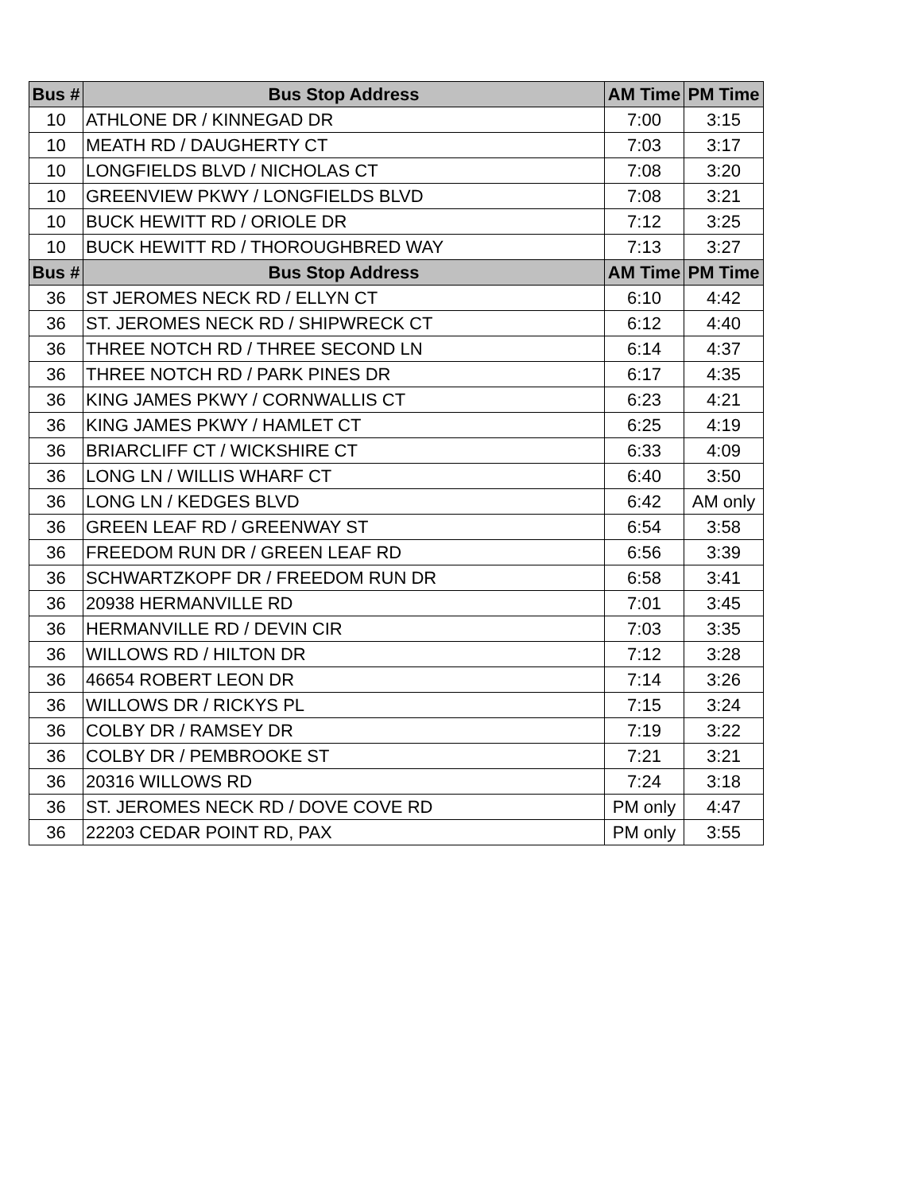| Bus # | Bus Stop Address | AM Time | PM Time |
| --- | --- | --- | --- |
| 10 | ATHLONE DR / KINNEGAD DR | 7:00 | 3:15 |
| 10 | MEATH RD / DAUGHERTY CT | 7:03 | 3:17 |
| 10 | LONGFIELDS BLVD / NICHOLAS CT | 7:08 | 3:20 |
| 10 | GREENVIEW PKWY / LONGFIELDS BLVD | 7:08 | 3:21 |
| 10 | BUCK HEWITT RD / ORIOLE DR | 7:12 | 3:25 |
| 10 | BUCK HEWITT RD / THOROUGHBRED WAY | 7:13 | 3:27 |
| Bus # | Bus Stop Address | AM Time | PM Time |
| 36 | ST JEROMES NECK RD / ELLYN CT | 6:10 | 4:42 |
| 36 | ST. JEROMES NECK RD / SHIPWRECK CT | 6:12 | 4:40 |
| 36 | THREE NOTCH RD / THREE SECOND LN | 6:14 | 4:37 |
| 36 | THREE NOTCH RD / PARK PINES DR | 6:17 | 4:35 |
| 36 | KING JAMES PKWY / CORNWALLIS CT | 6:23 | 4:21 |
| 36 | KING JAMES PKWY / HAMLET CT | 6:25 | 4:19 |
| 36 | BRIARCLIFF CT / WICKSHIRE CT | 6:33 | 4:09 |
| 36 | LONG LN / WILLIS WHARF CT | 6:40 | 3:50 |
| 36 | LONG LN / KEDGES BLVD | 6:42 | AM only |
| 36 | GREEN LEAF RD / GREENWAY ST | 6:54 | 3:58 |
| 36 | FREEDOM RUN DR / GREEN LEAF RD | 6:56 | 3:39 |
| 36 | SCHWARTZKOPF DR / FREEDOM RUN DR | 6:58 | 3:41 |
| 36 | 20938 HERMANVILLE RD | 7:01 | 3:45 |
| 36 | HERMANVILLE RD / DEVIN CIR | 7:03 | 3:35 |
| 36 | WILLOWS RD / HILTON DR | 7:12 | 3:28 |
| 36 | 46654 ROBERT LEON DR | 7:14 | 3:26 |
| 36 | WILLOWS DR / RICKYS PL | 7:15 | 3:24 |
| 36 | COLBY DR / RAMSEY DR | 7:19 | 3:22 |
| 36 | COLBY DR / PEMBROOKE ST | 7:21 | 3:21 |
| 36 | 20316 WILLOWS RD | 7:24 | 3:18 |
| 36 | ST. JEROMES NECK RD / DOVE COVE RD | PM only | 4:47 |
| 36 | 22203 CEDAR POINT RD, PAX | PM only | 3:55 |